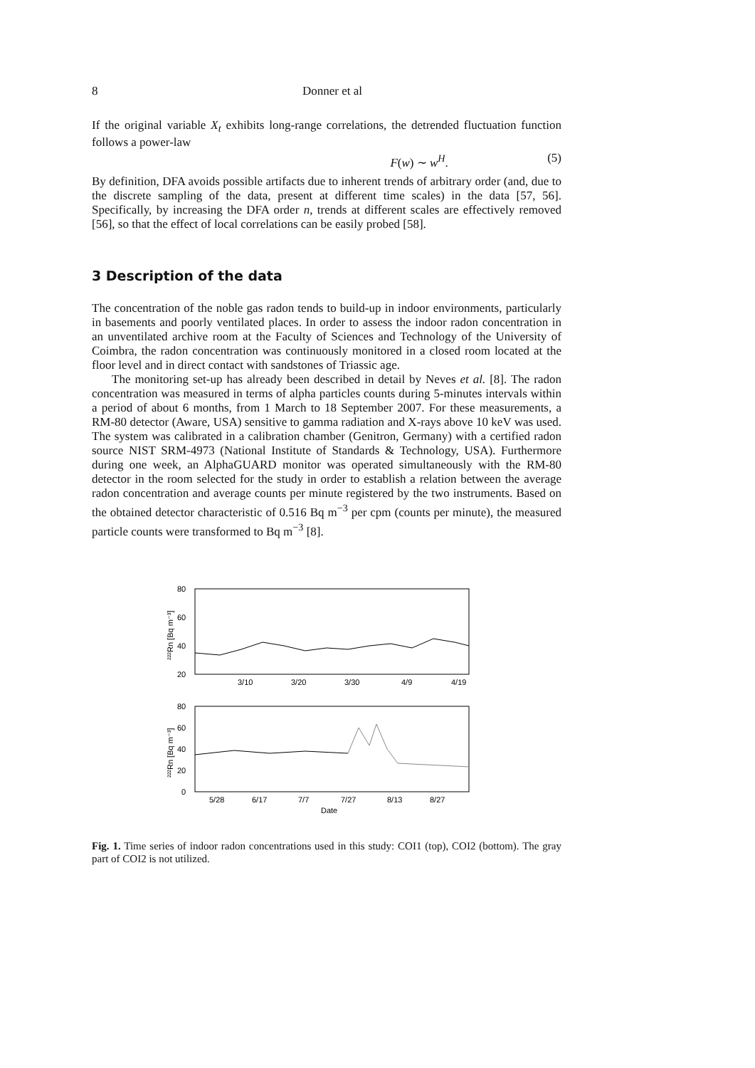8 Donner et al
If the original variable X<sub>t</sub> exhibits long-range correlations, the detrended fluctuation function follows a power-law
F(w) ∼ w<sup>H</sup>. (5)
By definition, DFA avoids possible artifacts due to inherent trends of arbitrary order (and, due to the discrete sampling of the data, present at different time scales) in the data [57, 56]. Specifically, by increasing the DFA order n, trends at different scales are effectively removed [56], so that the effect of local correlations can be easily probed [58].
3 Description of the data
The concentration of the noble gas radon tends to build-up in indoor environments, particularly in basements and poorly ventilated places. In order to assess the indoor radon concentration in an unventilated archive room at the Faculty of Sciences and Technology of the University of Coimbra, the radon concentration was continuously monitored in a closed room located at the floor level and in direct contact with sandstones of Triassic age.
The monitoring set-up has already been described in detail by Neves et al. [8]. The radon concentration was measured in terms of alpha particles counts during 5-minutes intervals within a period of about 6 months, from 1 March to 18 September 2007. For these measurements, a RM-80 detector (Aware, USA) sensitive to gamma radiation and X-rays above 10 keV was used. The system was calibrated in a calibration chamber (Genitron, Germany) with a certified radon source NIST SRM-4973 (National Institute of Standards & Technology, USA). Furthermore during one week, an AlphaGUARD monitor was operated simultaneously with the RM-80 detector in the room selected for the study in order to establish a relation between the average radon concentration and average counts per minute registered by the two instruments. Based on the obtained detector characteristic of 0.516 Bq m<sup>−3</sup> per cpm (counts per minute), the measured particle counts were transformed to Bq m<sup>−3</sup> [8].
80
60
40
20
3/10
3/20
3/30
4/9
4/19
²²²Rn [Bq m⁻³]
80
60
40
20
0
5/28
6/17
7/7
7/27
8/13
8/27
Date
²²²Rn [Bq m⁻³]
Fig. 1. Time series of indoor radon concentrations used in this study: COI1 (top), COI2 (bottom). The gray part of COI2 is not utilized.